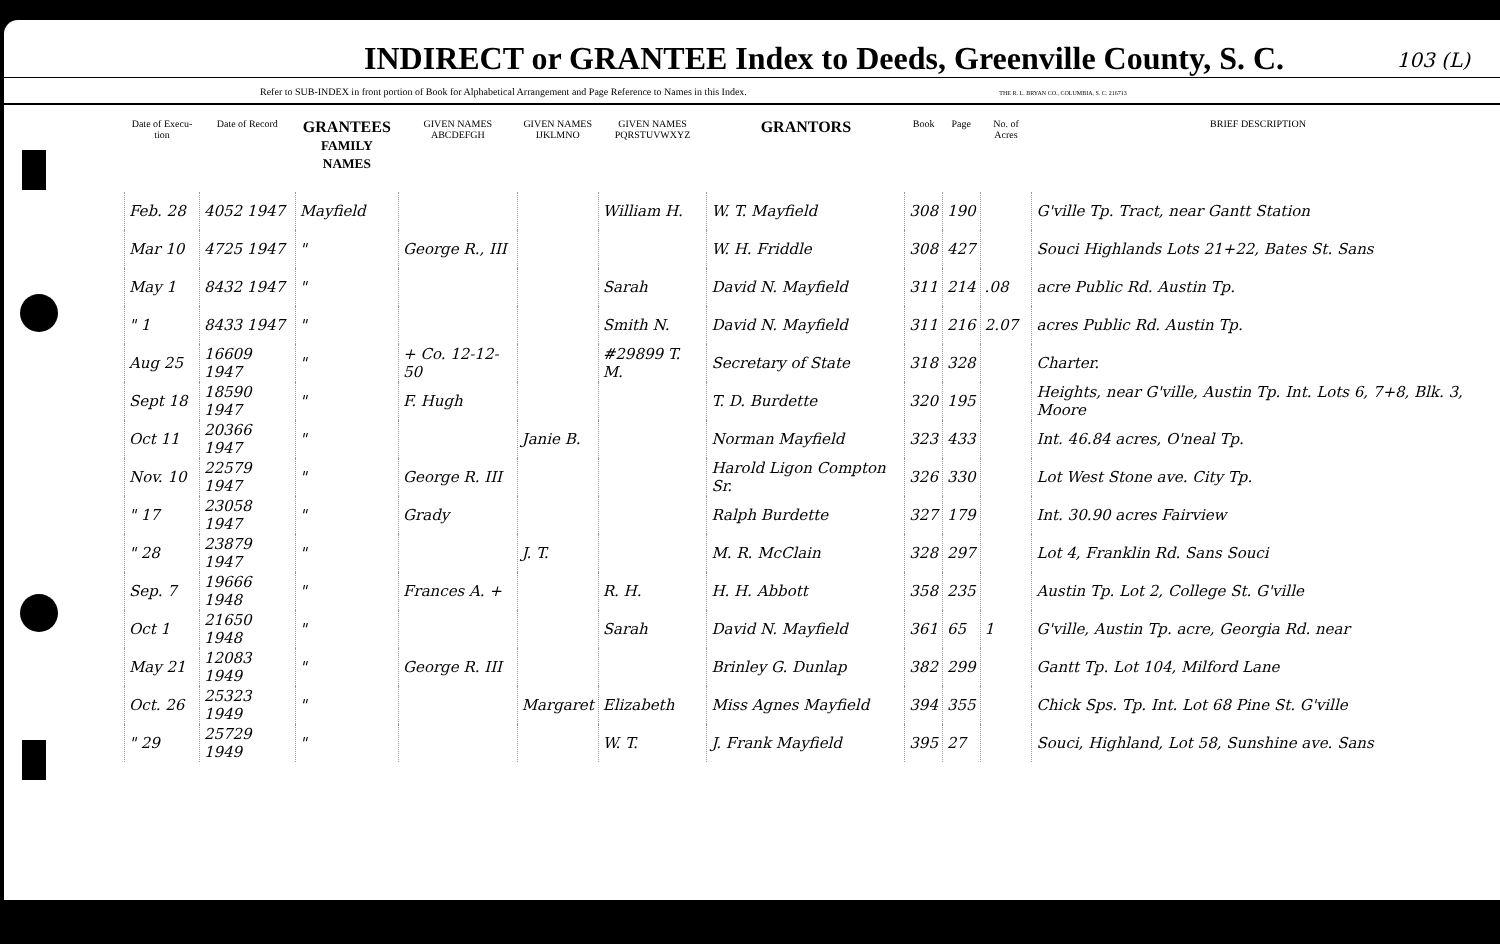INDIRECT or GRANTEE Index to Deeds, Greenville County, S. C.
103 (L)
Refer to SUB-INDEX in front portion of Book for Alphabetical Arrangement and Page Reference to Names in this Index. THE R. L. BRYAN CO., COLUMBIA, S. C. 216713
| Date of Execu-tion | Date of Record | GRANTEES FAMILY NAMES | GIVEN NAMES ABCDEFGH | GIVEN NAMES IJKLMNO | GIVEN NAMES PQRSTUVWXYZ | GRANTORS | Book | Page | No. of Acres | BRIEF DESCRIPTION |
| --- | --- | --- | --- | --- | --- | --- | --- | --- | --- | --- |
| Feb. 28 | 4052 1947 | Mayfield | | | William H. | W. T. Mayfield | 308 | 190 | | G'ville Tp. Tract, near Gantt Station |
| Mar 10 | 4725 1947 | " | George R., III | | | W. H. Friddle | 308 | 427 | | Souci Highlands Lots 21+22, Bates St. Sans |
| May 1 | 8432 1947 | " | | | Sarah | David N. Mayfield | 311 | 214 | .08 | acre Public Rd. Austin Tp. |
| " 1 | 8433 1947 | " | | | Smith N. | David N. Mayfield | 311 | 216 | 2.07 | acres Public Rd. Austin Tp. |
| Aug 25 | 16609 1947 | " | + Co. 12-12-50 | | #29899 T. M. | Secretary of State | 318 | 328 | | Charter. |
| Sept 18 | 18590 1947 | " | F. Hugh | | | T. D. Burdette | 320 | 195 | | Heights, near G'ville, Austin Tp. Int. Lots 6, 7+8, Blk. 3, Moore |
| Oct 11 | 20366 1947 | " | | Janie B. | | Norman Mayfield | 323 | 433 | | Int. 46.84 acres, O'neal Tp. |
| Nov. 10 | 22579 1947 | " | George R. III | | | Harold Ligon Compton Sr. | 326 | 330 | | Lot West Stone ave. City Tp. |
| " 17 | 23058 1947 | " | Grady | | | Ralph Burdette | 327 | 179 | | Int. 30.90 acres Fairview |
| " 28 | 23879 1947 | " | | J. T. | | M. R. McClain | 328 | 297 | | Lot 4, Franklin Rd. Sans Souci |
| Sep. 7 | 19666 1948 | " | Frances A. + | | R. H. | H. H. Abbott | 358 | 235 | | Austin Tp. Lot 2, College St. G'ville |
| Oct 1 | 21650 1948 | " | | | Sarah | David N. Mayfield | 361 | 65 | 1 | G'ville, Austin Tp. acre, Georgia Rd. near |
| May 21 | 12083 1949 | " | George R. III | | | Brinley G. Dunlap | 382 | 299 | | Gantt Tp. Lot 104, Milford Lane |
| Oct. 26 | 25323 1949 | " | | Margaret | Elizabeth | Miss Agnes Mayfield | 394 | 355 | | Chick Sps. Tp. Int. Lot 68 Pine St. G'ville |
| " 29 | 25729 1949 | " | | | W. T. | J. Frank Mayfield | 395 | 27 | | Souci, Highland, Lot 58, Sunshine ave. Sans |